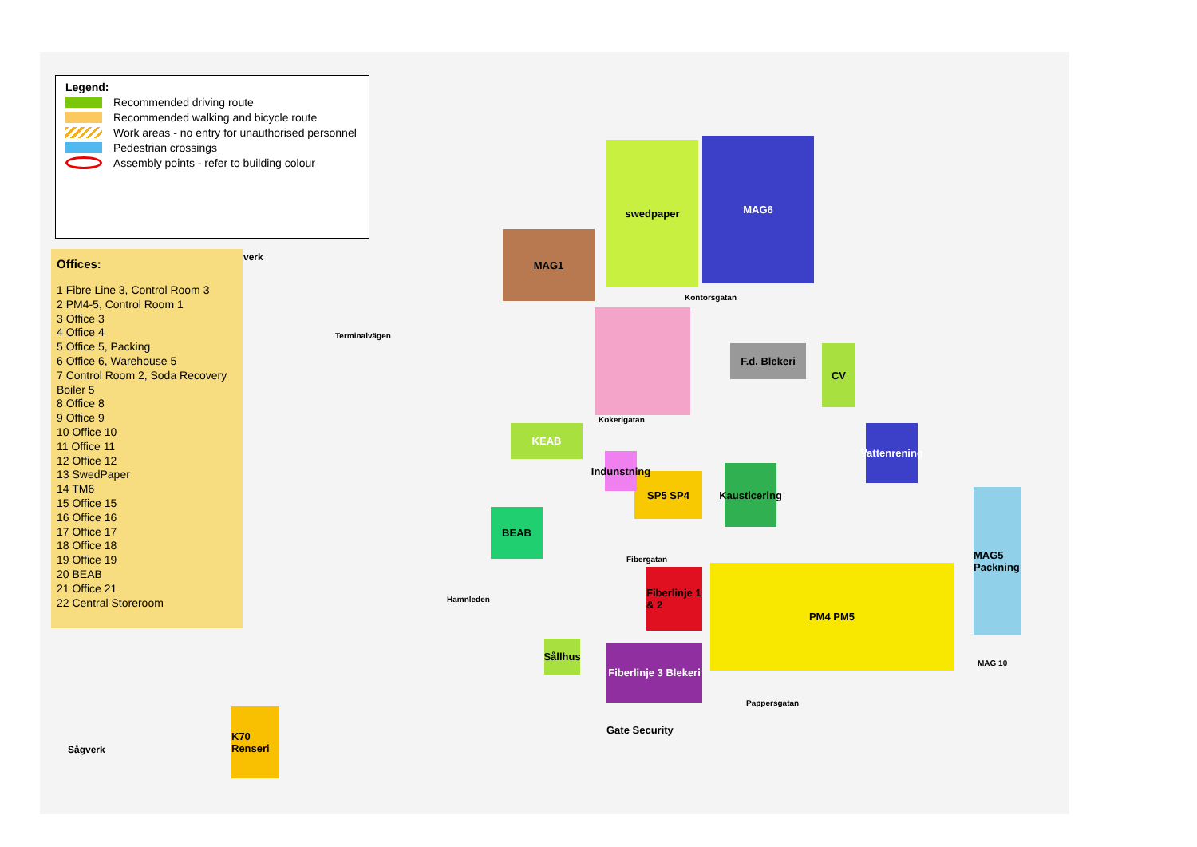MAG1
swedpaper MAG6
F.d. Blekeri CV
KEAB
SP5 SP4
Kausticering
BEAB
Indunstning
Vattenrening
MAG5 Packning
Fiberlinje 1 & 2
PM4 PM5
Fiberlinje 3 Blekeri
Sållhus
K70 Renseri
MAG 10
Kontorsgatan
Kokerigatan
Fibergatan
Hamnleden
Pappersgatan
Terminalvägen
Gate Security
Sågverk
verk
Legend:
Recommended driving route
Recommended walking and bicycle route
Work areas - no entry for unauthorised personnel
Pedestrian crossings
Assembly points - refer to building colour
Offices:
1 Fibre Line 3, Control Room 3
2 PM4-5, Control Room 1
3 Office 3
4 Office 4
5 Office 5, Packing
6 Office 6, Warehouse 5
7 Control Room 2, Soda Recovery Boiler 5
8 Office 8
9 Office 9
10 Office 10
11 Office 11
12 Office 12
13 SwedPaper
14 TM6
15 Office 15
16 Office 16
17 Office 17
18 Office 18
19 Office 19
20 BEAB
21 Office 21
22 Central Storeroom